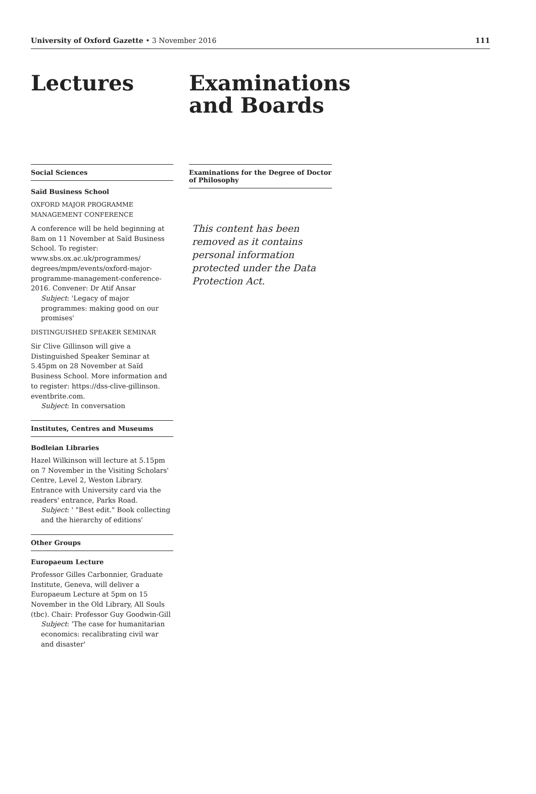University of Oxford Gazette • 3 November 2016 111
Lectures
Social Sciences
Saïd Business School
OXFORD MAJOR PROGRAMME MANAGEMENT CONFERENCE
A conference will be held beginning at 8am on 11 November at Saïd Business School. To register: www.sbs.ox.ac.uk/programmes/ degrees/mpm/events/oxford-major-programme-management-conference-2016. Convener: Dr Atif Ansar
Subject: 'Legacy of major programmes: making good on our promises'
DISTINGUISHED SPEAKER SEMINAR
Sir Clive Gillinson will give a Distinguished Speaker Seminar at 5.45pm on 28 November at Saïd Business School. More information and to register: https://dss-clive-gillinson. eventbrite.com.
Subject: In conversation
Institutes, Centres and Museums
Bodleian Libraries
Hazel Wilkinson will lecture at 5.15pm on 7 November in the Visiting Scholars' Centre, Level 2, Weston Library. Entrance with University card via the readers' entrance, Parks Road.
Subject: ' "Best edit." Book collecting and the hierarchy of editions'
Other Groups
Europaeum Lecture
Professor Gilles Carbonnier, Graduate Institute, Geneva, will deliver a Europaeum Lecture at 5pm on 15 November in the Old Library, All Souls (tbc). Chair: Professor Guy Goodwin-Gill
Subject: 'The case for humanitarian economics: recalibrating civil war and disaster'
Examinations and Boards
Examinations for the Degree of Doctor of Philosophy
This content has been removed as it contains personal information protected under the Data Protection Act.